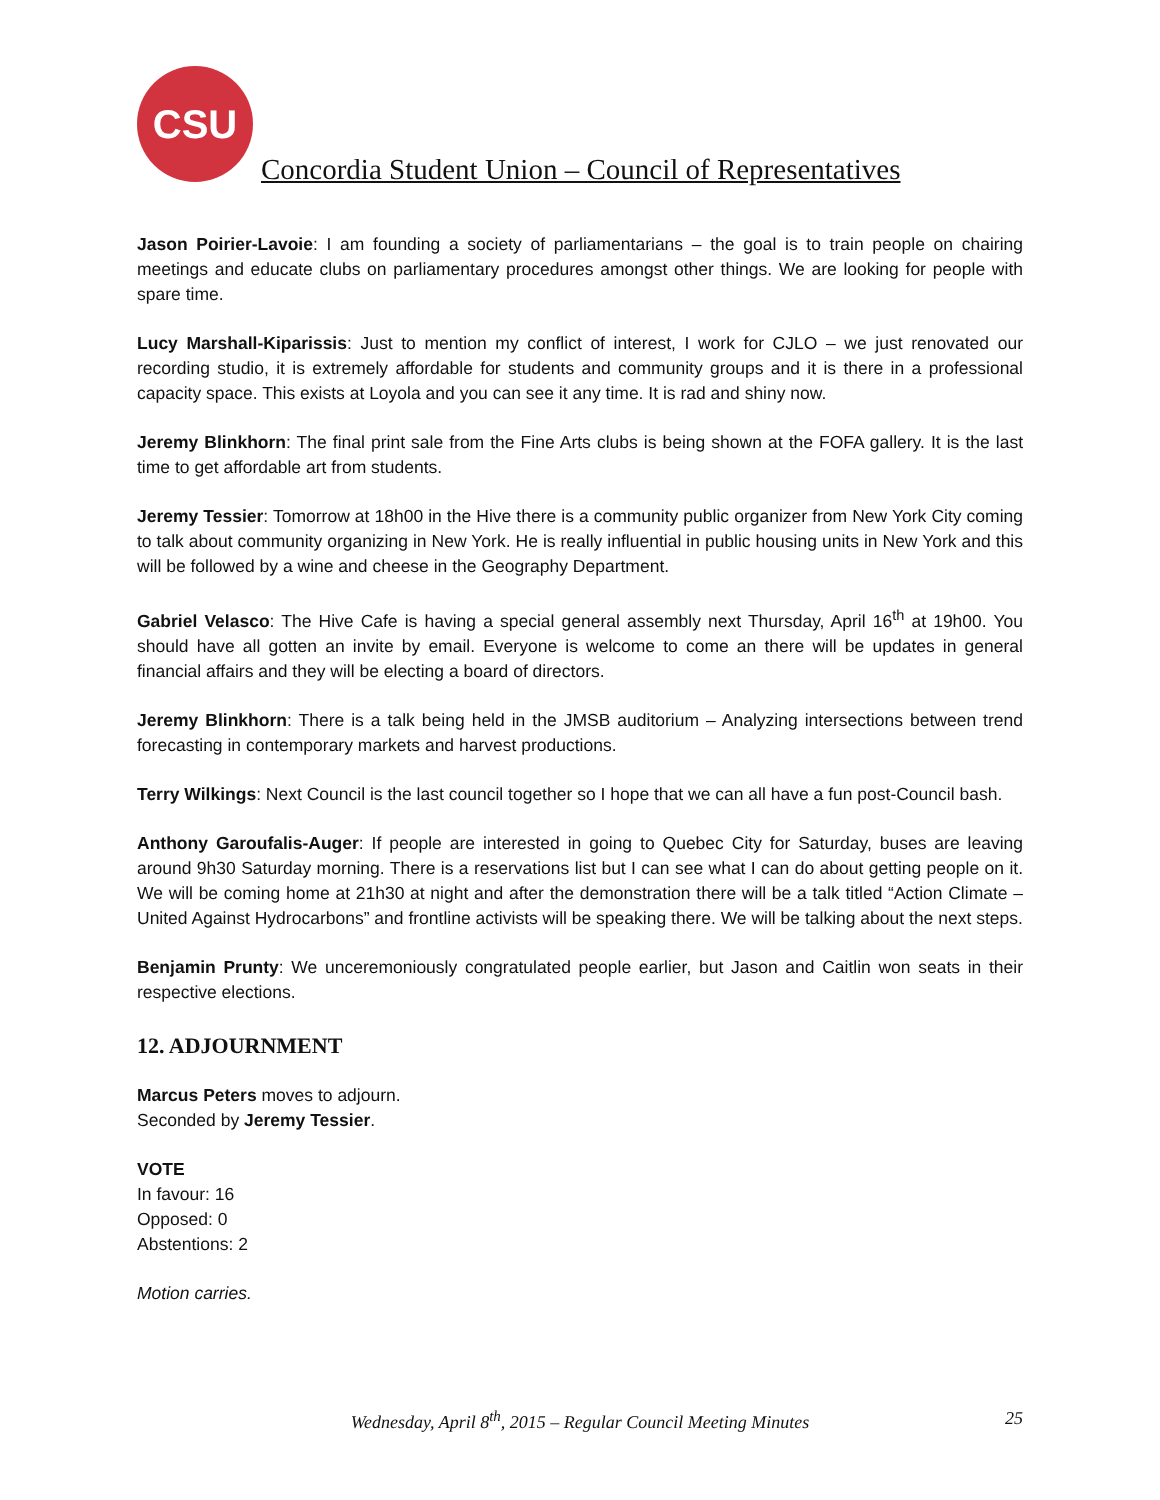CSU
Concordia Student Union – Council of Representatives
Jason Poirier-Lavoie: I am founding a society of parliamentarians – the goal is to train people on chairing meetings and educate clubs on parliamentary procedures amongst other things. We are looking for people with spare time.
Lucy Marshall-Kiparissis: Just to mention my conflict of interest, I work for CJLO – we just renovated our recording studio, it is extremely affordable for students and community groups and it is there in a professional capacity space. This exists at Loyola and you can see it any time. It is rad and shiny now.
Jeremy Blinkhorn: The final print sale from the Fine Arts clubs is being shown at the FOFA gallery. It is the last time to get affordable art from students.
Jeremy Tessier: Tomorrow at 18h00 in the Hive there is a community public organizer from New York City coming to talk about community organizing in New York. He is really influential in public housing units in New York and this will be followed by a wine and cheese in the Geography Department.
Gabriel Velasco: The Hive Cafe is having a special general assembly next Thursday, April 16<sup>th</sup> at 19h00. You should have all gotten an invite by email. Everyone is welcome to come an there will be updates in general financial affairs and they will be electing a board of directors.
Jeremy Blinkhorn: There is a talk being held in the JMSB auditorium – Analyzing intersections between trend forecasting in contemporary markets and harvest productions.
Terry Wilkings: Next Council is the last council together so I hope that we can all have a fun post-Council bash.
Anthony Garoufalis-Auger: If people are interested in going to Quebec City for Saturday, buses are leaving around 9h30 Saturday morning. There is a reservations list but I can see what I can do about getting people on it. We will be coming home at 21h30 at night and after the demonstration there will be a talk titled “Action Climate – United Against Hydrocarbons” and frontline activists will be speaking there. We will be talking about the next steps.
Benjamin Prunty: We unceremoniously congratulated people earlier, but Jason and Caitlin won seats in their respective elections.
12. ADJOURNMENT
Marcus Peters moves to adjourn.
Seconded by Jeremy Tessier.
VOTE
In favour: 16
Opposed: 0
Abstentions: 2
Motion carries.
Wednesday, April 8<sup>th</sup>, 2015 – Regular Council Meeting Minutes
25